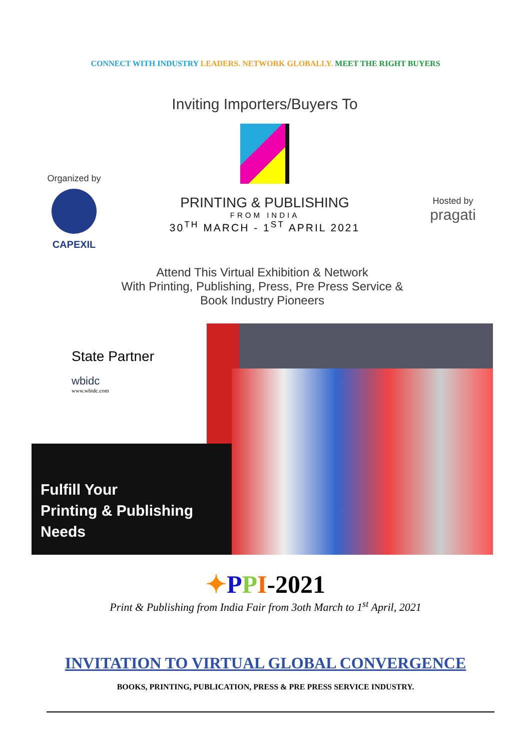CONNECT WITH INDUSTRY LEADERS. NETWORK GLOBALLY. MEET THE RIGHT BUYERS
Organized by
CAPEXIL
Inviting Importers/Buyers To
PRINTING & PUBLISHING
FROM INDIA
30<sup>TH</sup> MARCH - 1<sup>ST</sup> APRIL 2021
Hosted by
pragati
Attend This Virtual Exhibition & Network
With Printing, Publishing, Press, Pre Press Service &
Book Industry Pioneers
State Partner
wbidc
www.wbidc.com
Fulfill Your
Printing & Publishing
Needs
✦PPI-2021
Print & Publishing from India Fair from 3oth March to 1<sup>st</sup> April, 2021
INVITATION TO VIRTUAL GLOBAL CONVERGENCE
BOOKS, PRINTING, PUBLICATION, PRESS & PRE PRESS SERVICE INDUSTRY.